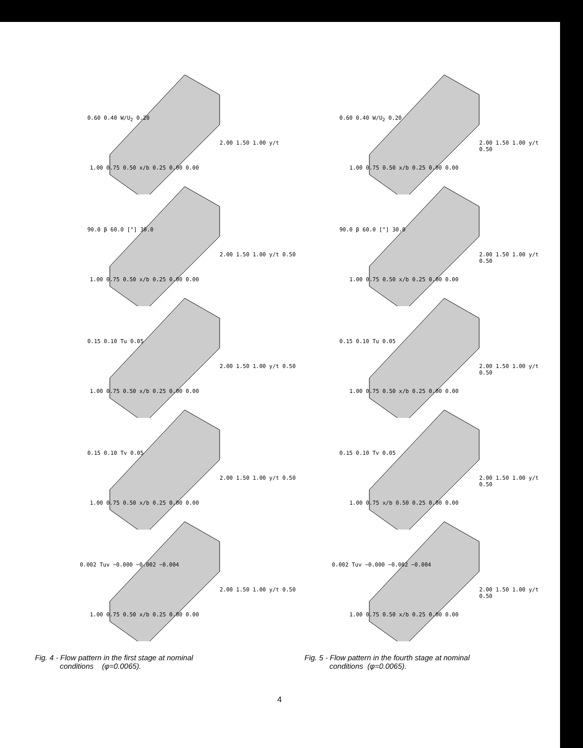0.60 0.40 W/U<sub>2</sub> 0.20
2.00 1.50 1.00 y/t
1.00 0.75 0.50 x/b 0.25 0.00 0.00
90.0 β 60.0 [°] 30.0
2.00 1.50 1.00 y/t 0.50
1.00 0.75 0.50 x/b 0.25 0.00 0.00
0.15 0.10 Tu 0.05
2.00 1.50 1.00 y/t 0.50
1.00 0.75 0.50 x/b 0.25 0.00 0.00
0.15 0.10 Tv 0.05
2.00 1.50 1.00 y/t 0.50
1.00 0.75 0.50 x/b 0.25 0.00 0.00
0.002 Tuv −0.000 −0.002 −0.004
2.00 1.50 1.00 y/t 0.50
1.00 0.75 0.50 x/b 0.25 0.00 0.00
0.60 0.40 W/U<sub>2</sub> 0.20
2.00 1.50 1.00 y/t 0.50
1.00 0.75 0.50 x/b 0.25 0.00 0.00
90.0 β 60.0 [°] 30.0
2.00 1.50 1.00 y/t 0.50
1.00 0.75 0.50 x/b 0.25 0.00 0.00
0.15 0.10 Tu 0.05
2.00 1.50 1.00 y/t 0.50
1.00 0.75 0.50 x/b 0.25 0.00 0.00
0.15 0.10 Tv 0.05
2.00 1.50 1.00 y/t 0.50
1.00 0.75 x/b 0.50 0.25 0.00 0.00
0.002 Tuv −0.000 −0.002 −0.004
2.00 1.50 1.00 y/t 0.50
1.00 0.75 0.50 x/b 0.25 0.00 0.00
Fig. 4 - Flow pattern in the first stage at nominal
conditions (φ=0.0065).
Fig. 5 - Flow pattern in the fourth stage at nominal
conditions (φ=0.0065).
4